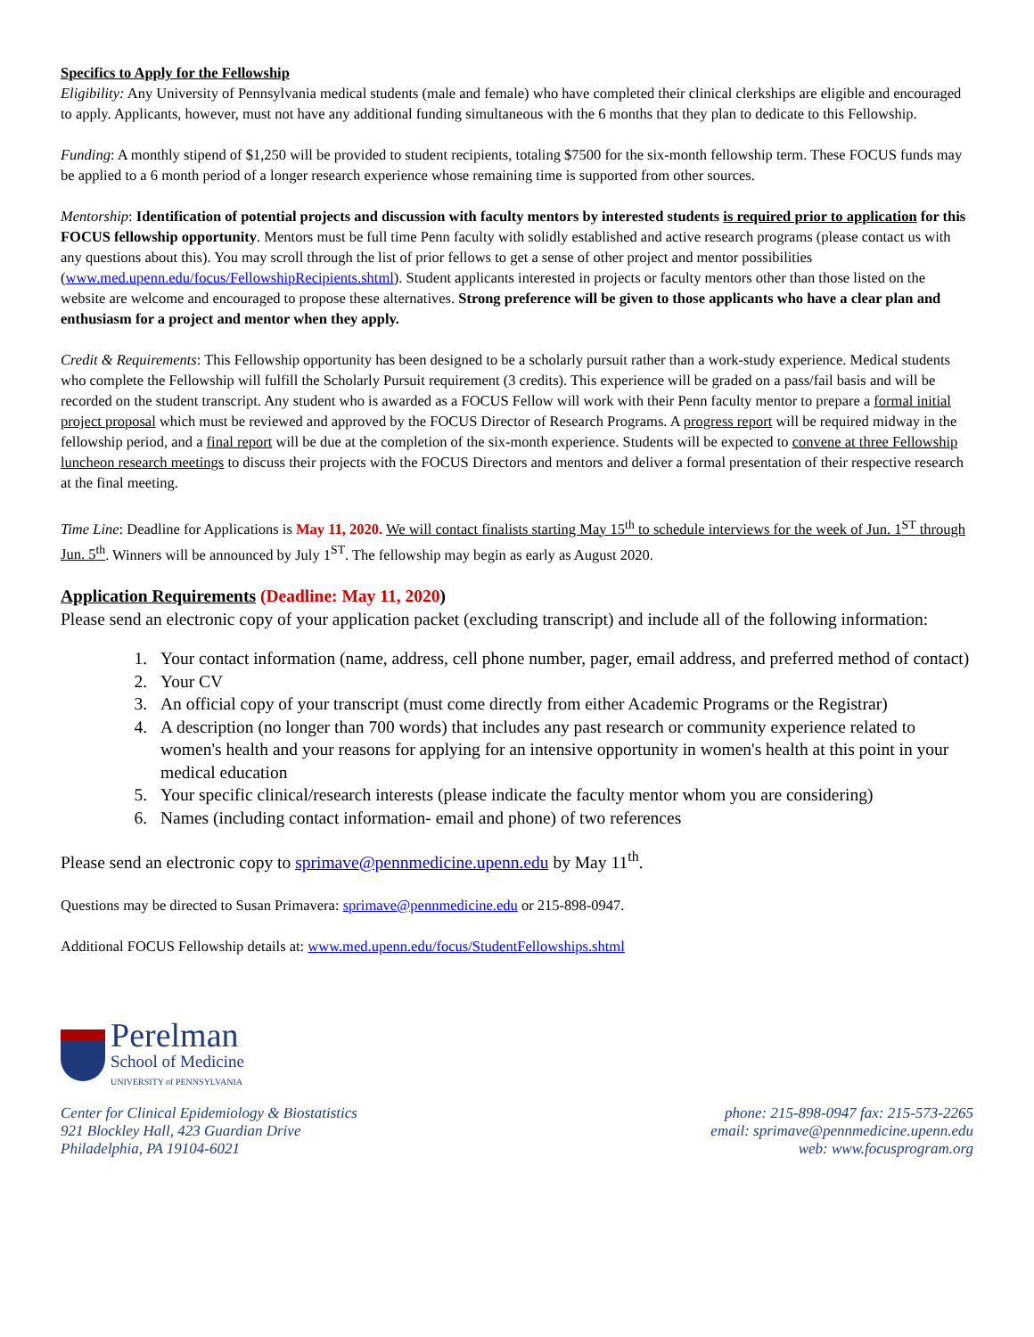Specifics to Apply for the Fellowship
Eligibility: Any University of Pennsylvania medical students (male and female) who have completed their clinical clerkships are eligible and encouraged to apply. Applicants, however, must not have any additional funding simultaneous with the 6 months that they plan to dedicate to this Fellowship.
Funding: A monthly stipend of $1,250 will be provided to student recipients, totaling $7500 for the six-month fellowship term. These FOCUS funds may be applied to a 6 month period of a longer research experience whose remaining time is supported from other sources.
Mentorship: Identification of potential projects and discussion with faculty mentors by interested students is required prior to application for this FOCUS fellowship opportunity. Mentors must be full time Penn faculty with solidly established and active research programs (please contact us with any questions about this). You may scroll through the list of prior fellows to get a sense of other project and mentor possibilities (www.med.upenn.edu/focus/FellowshipRecipients.shtml). Student applicants interested in projects or faculty mentors other than those listed on the website are welcome and encouraged to propose these alternatives. Strong preference will be given to those applicants who have a clear plan and enthusiasm for a project and mentor when they apply.
Credit & Requirements: This Fellowship opportunity has been designed to be a scholarly pursuit rather than a work-study experience. Medical students who complete the Fellowship will fulfill the Scholarly Pursuit requirement (3 credits). This experience will be graded on a pass/fail basis and will be recorded on the student transcript. Any student who is awarded as a FOCUS Fellow will work with their Penn faculty mentor to prepare a formal initial project proposal which must be reviewed and approved by the FOCUS Director of Research Programs. A progress report will be required midway in the fellowship period, and a final report will be due at the completion of the six-month experience. Students will be expected to convene at three Fellowship luncheon research meetings to discuss their projects with the FOCUS Directors and mentors and deliver a formal presentation of their respective research at the final meeting.
Time Line: Deadline for Applications is May 11, 2020. We will contact finalists starting May 15<sup>th</sup> to schedule interviews for the week of Jun. 1<sup>ST</sup> through Jun. 5<sup>th</sup>. Winners will be announced by July 1<sup>ST</sup>. The fellowship may begin as early as August 2020.
Application Requirements (Deadline: May 11, 2020)
Please send an electronic copy of your application packet (excluding transcript) and include all of the following information:
1. Your contact information (name, address, cell phone number, pager, email address, and preferred method of contact)
2. Your CV
3. An official copy of your transcript (must come directly from either Academic Programs or the Registrar)
4. A description (no longer than 700 words) that includes any past research or community experience related to women's health and your reasons for applying for an intensive opportunity in women's health at this point in your medical education
5. Your specific clinical/research interests (please indicate the faculty mentor whom you are considering)
6. Names (including contact information- email and phone) of two references
Please send an electronic copy to sprimave@pennmedicine.upenn.edu by May 11<sup>th</sup>.
Questions may be directed to Susan Primavera: sprimave@pennmedicine.edu or 215-898-0947.
Additional FOCUS Fellowship details at: www.med.upenn.edu/focus/StudentFellowships.shtml
Perelman
School of Medicine
UNIVERSITY of PENNSYLVANIA
Center for Clinical Epidemiology & Biostatistics
921 Blockley Hall, 423 Guardian Drive
Philadelphia, PA 19104-6021
phone: 215-898-0947 fax: 215-573-2265
email: sprimave@pennmedicine.upenn.edu
web: www.focusprogram.org